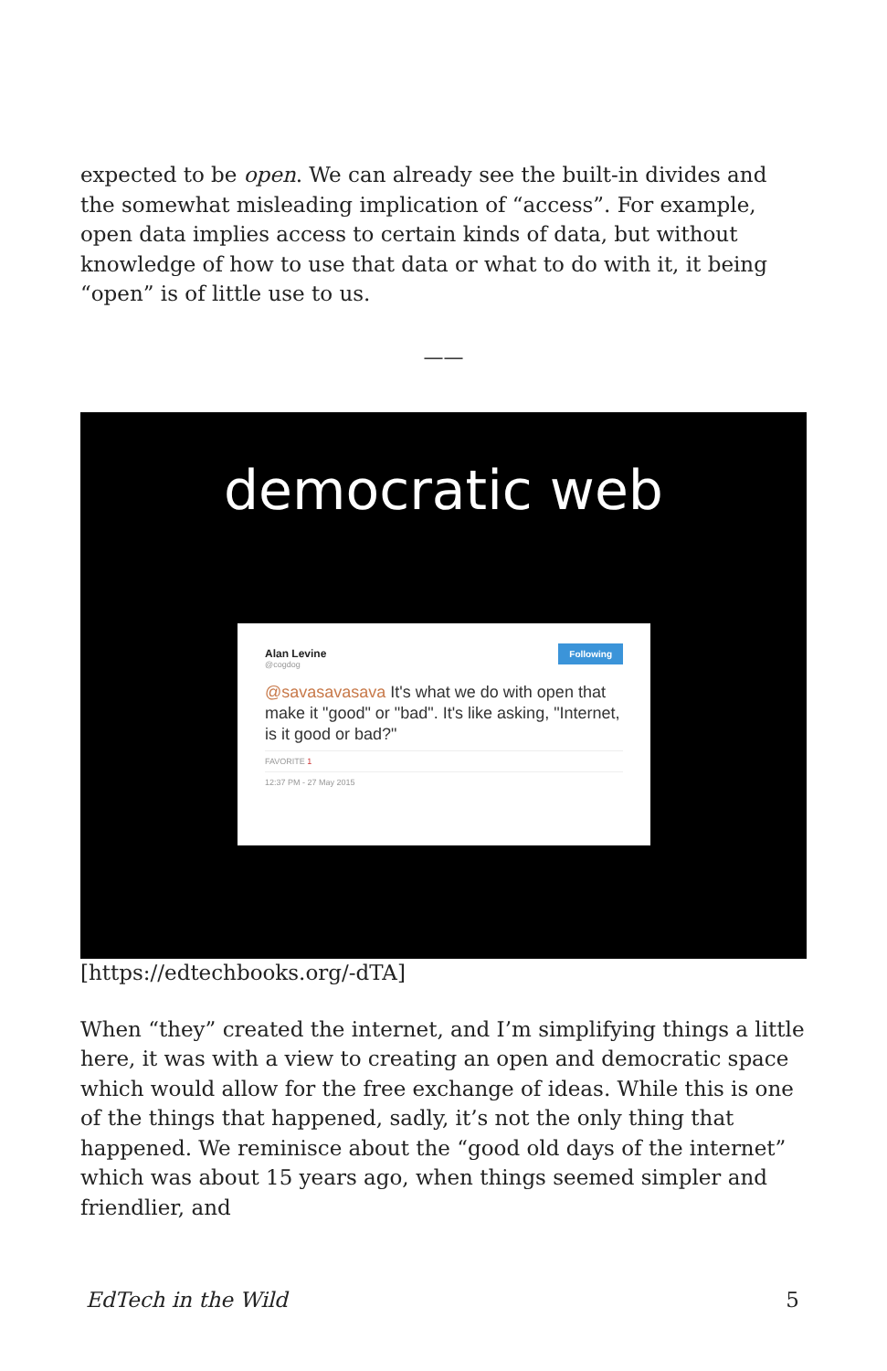expected to be open. We can already see the built-in divides and the somewhat misleading implication of “access”. For example, open data implies access to certain kinds of data, but without knowledge of how to use that data or what to do with it, it being “open” is of little use to us.
——
democratic web
Alan Levine
@cogdog
Following
@savasavasava It's what we do with open that make it "good" or "bad". It's like asking, "Internet, is it good or bad?"
FAVORITE 1
12:37 PM - 27 May 2015
[https://edtechbooks.org/-dTA]
When “they” created the internet, and I’m simplifying things a little here, it was with a view to creating an open and democratic space which would allow for the free exchange of ideas. While this is one of the things that happened, sadly, it’s not the only thing that happened. We reminisce about the “good old days of the internet” which was about 15 years ago, when things seemed simpler and friendlier, and
EdTech in the Wild 5